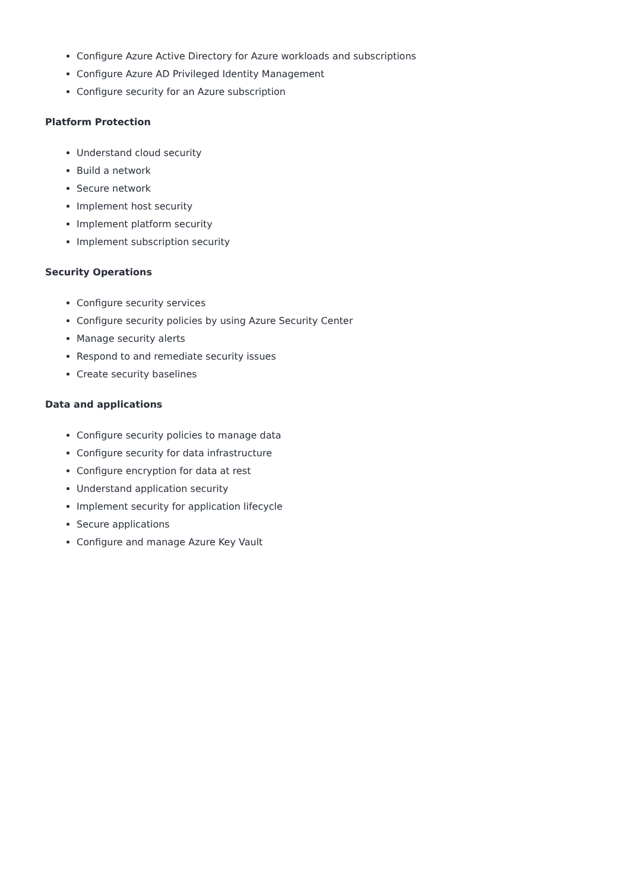Configure Azure Active Directory for Azure workloads and subscriptions
Configure Azure AD Privileged Identity Management
Configure security for an Azure subscription
Platform Protection
Understand cloud security
Build a network
Secure network
Implement host security
Implement platform security
Implement subscription security
Security Operations
Configure security services
Configure security policies by using Azure Security Center
Manage security alerts
Respond to and remediate security issues
Create security baselines
Data and applications
Configure security policies to manage data
Configure security for data infrastructure
Configure encryption for data at rest
Understand application security
Implement security for application lifecycle
Secure applications
Configure and manage Azure Key Vault